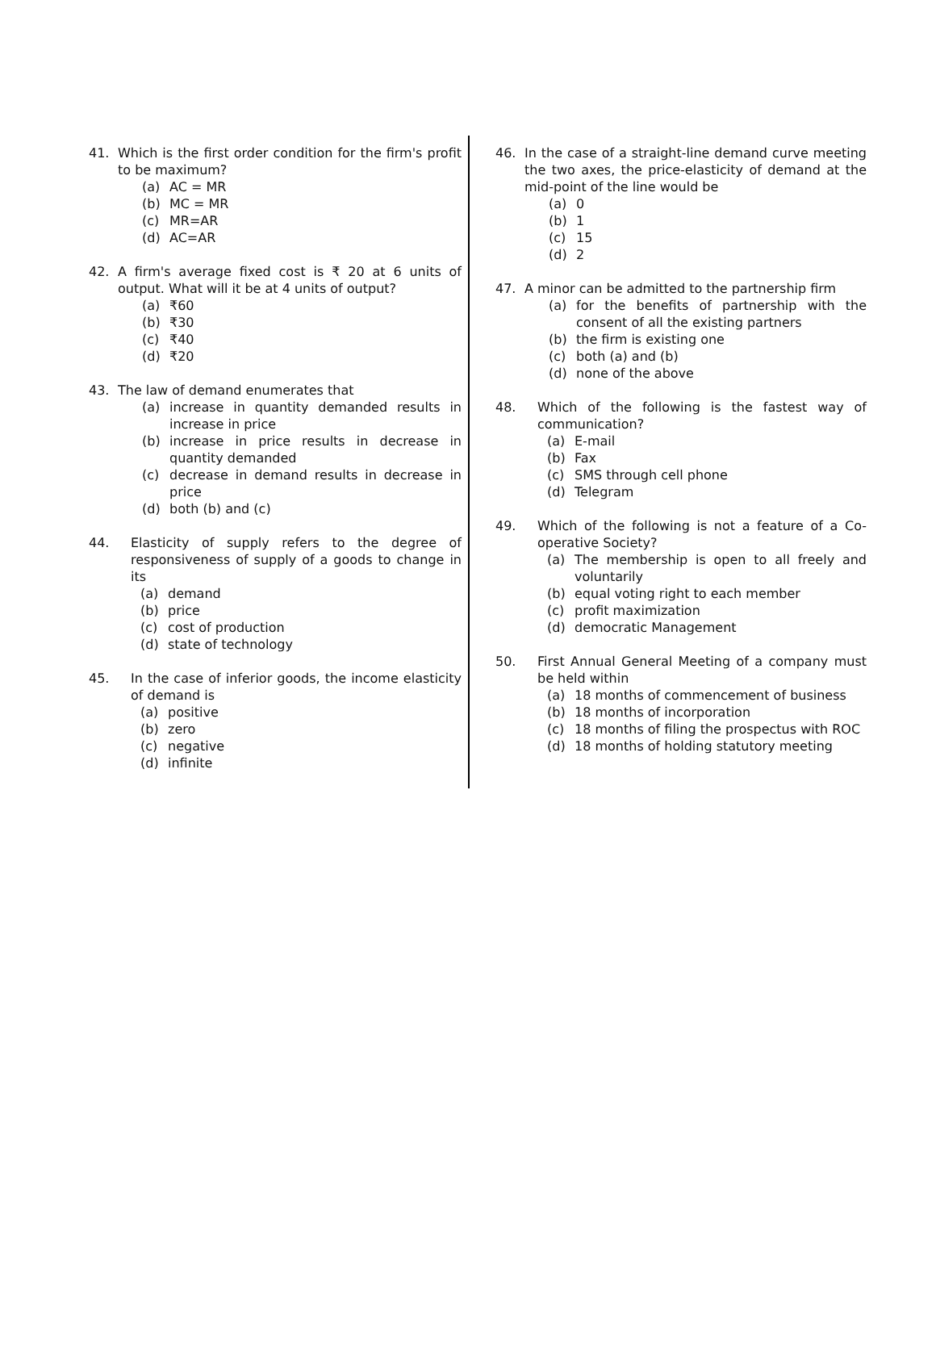41. Which is the first order condition for the firm's profit to be maximum?
(a) AC = MR
(b) MC = MR
(c) MR=AR
(d) AC=AR
42. A firm's average fixed cost is ₹ 20 at 6 units of output. What will it be at 4 units of output?
(a) ₹60
(b) ₹30
(c) ₹40
(d) ₹20
43. The law of demand enumerates that
(a) increase in quantity demanded results in increase in price
(b) increase in price results in decrease in quantity demanded
(c) decrease in demand results in decrease in price
(d) both (b) and (c)
44. Elasticity of supply refers to the degree of responsiveness of supply of a goods to change in its
(a) demand
(b) price
(c) cost of production
(d) state of technology
45. In the case of inferior goods, the income elasticity of demand is
(a) positive
(b) zero
(c) negative
(d) infinite
46. In the case of a straight-line demand curve meeting the two axes, the price-elasticity of demand at the mid-point of the line would be
(a) 0
(b) 1
(c) 15
(d) 2
47. A minor can be admitted to the partnership firm
(a) for the benefits of partnership with the consent of all the existing partners
(b) the firm is existing one
(c) both (a) and (b)
(d) none of the above
48. Which of the following is the fastest way of communication?
(a) E-mail
(b) Fax
(c) SMS through cell phone
(d) Telegram
49. Which of the following is not a feature of a Co-operative Society?
(a) The membership is open to all freely and voluntarily
(b) equal voting right to each member
(c) profit maximization
(d) democratic Management
50. First Annual General Meeting of a company must be held within
(a) 18 months of commencement of business
(b) 18 months of incorporation
(c) 18 months of filing the prospectus with ROC
(d) 18 months of holding statutory meeting